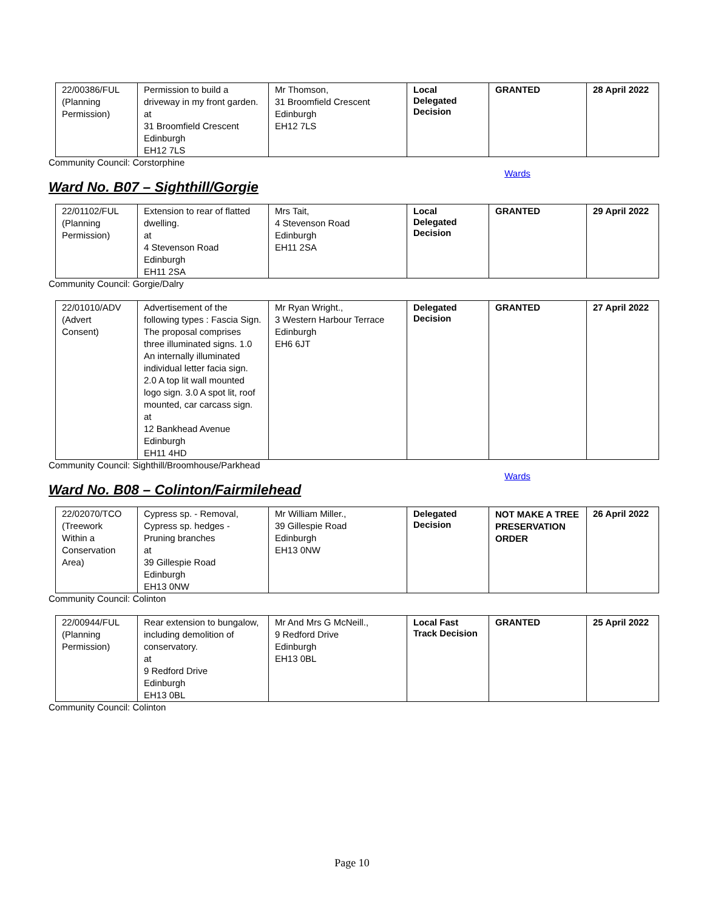| 22/00386/FUL (Planning Permission) | Permission to build a driveway in my front garden. at 31 Broomfield Crescent Edinburgh EH12 7LS | Mr Thomson, 31 Broomfield Crescent Edinburgh EH12 7LS | Local Delegated Decision | GRANTED | 28 April 2022 |
Community Council: Corstorphine
Wards
Ward No. B07 – Sighthill/Gorgie
| 22/01102/FUL (Planning Permission) | Extension to rear of flatted dwelling. at 4 Stevenson Road Edinburgh EH11 2SA | Mrs Tait, 4 Stevenson Road Edinburgh EH11 2SA | Local Delegated Decision | GRANTED | 29 April 2022 |
Community Council: Gorgie/Dalry
| 22/01010/ADV (Advert Consent) | Advertisement of the following types : Fascia Sign. The proposal comprises three illuminated signs. 1.0 An internally illuminated individual letter facia sign. 2.0 A top lit wall mounted logo sign. 3.0 A spot lit, roof mounted, car carcass sign. at 12 Bankhead Avenue Edinburgh EH11 4HD | Mr Ryan Wright., 3 Western Harbour Terrace Edinburgh EH6 6JT | Delegated Decision | GRANTED | 27 April 2022 |
Community Council: Sighthill/Broomhouse/Parkhead
Wards
Ward No. B08 – Colinton/Fairmilehead
| 22/02070/TCO (Treework Within a Conservation Area) | Cypress sp. - Removal, Cypress sp. hedges - Pruning branches at 39 Gillespie Road Edinburgh EH13 0NW | Mr William Miller., 39 Gillespie Road Edinburgh EH13 0NW | Delegated Decision | NOT MAKE A TREE PRESERVATION ORDER | 26 April 2022 |
Community Council: Colinton
| 22/00944/FUL (Planning Permission) | Rear extension to bungalow, including demolition of conservatory. at 9 Redford Drive Edinburgh EH13 0BL | Mr And Mrs G McNeill., 9 Redford Drive Edinburgh EH13 0BL | Local Fast Track Decision | GRANTED | 25 April 2022 |
Community Council: Colinton
Page 10